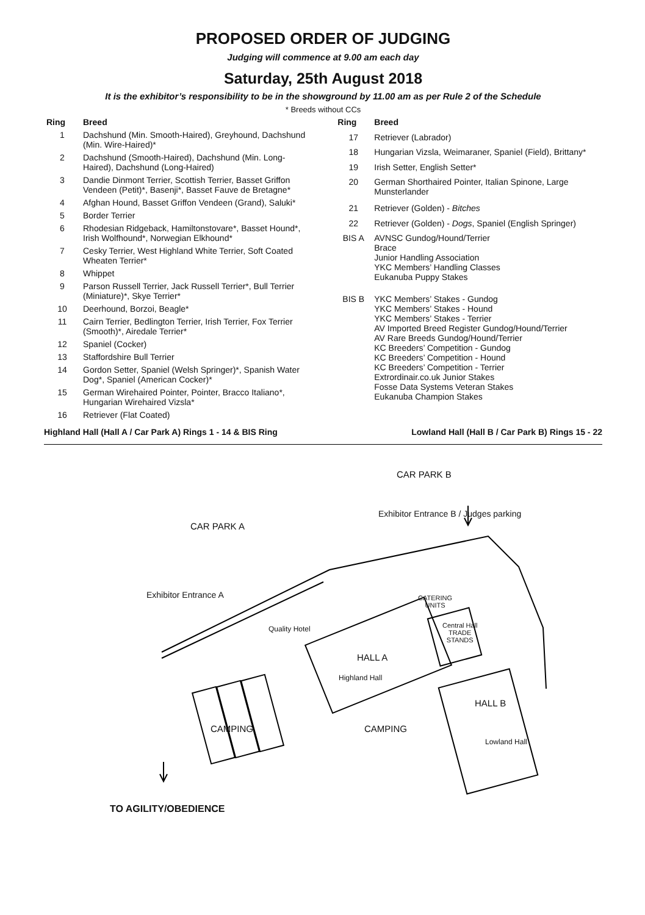PROPOSED ORDER OF JUDGING
Judging will commence at 9.00 am each day
Saturday, 25th August 2018
It is the exhibitor’s responsibility to be in the showground by 11.00 am as per Rule 2 of the Schedule
* Breeds without CCs
| Ring | Breed |
| --- | --- |
| 1 | Dachshund (Min. Smooth-Haired), Greyhound, Dachshund (Min. Wire-Haired)* |
| 2 | Dachshund (Smooth-Haired), Dachshund (Min. Long-Haired), Dachshund (Long-Haired) |
| 3 | Dandie Dinmont Terrier, Scottish Terrier, Basset Griffon Vendeen (Petit)*, Basenji*, Basset Fauve de Bretagne* |
| 4 | Afghan Hound, Basset Griffon Vendeen (Grand), Saluki* |
| 5 | Border Terrier |
| 6 | Rhodesian Ridgeback, Hamiltonstovare*, Basset Hound*, Irish Wolfhound*, Norwegian Elkhound* |
| 7 | Cesky Terrier, West Highland White Terrier, Soft Coated Wheaten Terrier* |
| 8 | Whippet |
| 9 | Parson Russell Terrier, Jack Russell Terrier*, Bull Terrier (Miniature)*, Skye Terrier* |
| 10 | Deerhound, Borzoi, Beagle* |
| 11 | Cairn Terrier, Bedlington Terrier, Irish Terrier, Fox Terrier (Smooth)*, Airedale Terrier* |
| 12 | Spaniel (Cocker) |
| 13 | Staffordshire Bull Terrier |
| 14 | Gordon Setter, Spaniel (Welsh Springer)*, Spanish Water Dog*, Spaniel (American Cocker)* |
| 15 | German Wirehaired Pointer, Pointer, Bracco Italiano*, Hungarian Wirehaired Vizsla* |
| 16 | Retriever (Flat Coated) |
| Ring | Breed |
| --- | --- |
| 17 | Retriever (Labrador) |
| 18 | Hungarian Vizsla, Weimaraner, Spaniel (Field), Brittany* |
| 19 | Irish Setter, English Setter* |
| 20 | German Shorthaired Pointer, Italian Spinone, Large Munsterlander |
| 21 | Retriever (Golden) - Bitches |
| 22 | Retriever (Golden) - Dogs , Spaniel (English Springer) |
| BIS A | AVNSC Gundog/Hound/Terrier Brace Junior Handling Association YKC Members’ Handling Classes Eukanuba Puppy Stakes |
| BIS B | YKC Members’ Stakes - Gundog YKC Members’ Stakes - Hound YKC Members’ Stakes - Terrier AV Imported Breed Register Gundog/Hound/Terrier AV Rare Breeds Gundog/Hound/Terrier KC Breeders’ Competition - Gundog KC Breeders’ Competition - Hound KC Breeders’ Competition - Terrier Extrordinair.co.uk Junior Stakes Fosse Data Systems Veteran Stakes Eukanuba Champion Stakes |
Highland Hall (Hall A / Car Park A) Rings 1 - 14 & BIS Ring Lowland Hall (Hall B / Car Park B) Rings 15 - 22
CAR PARK B
Exhibitor Entrance B / Judges parking
CAR PARK A
Exhibitor Entrance A
Quality Hotel
CATERING
UNITS
Central Hall
TRADE
STANDS
HALL A
Highland Hall
HALL B
Lowland Hall
CAMPING CAMPING
TO AGILITY/OBEDIENCE